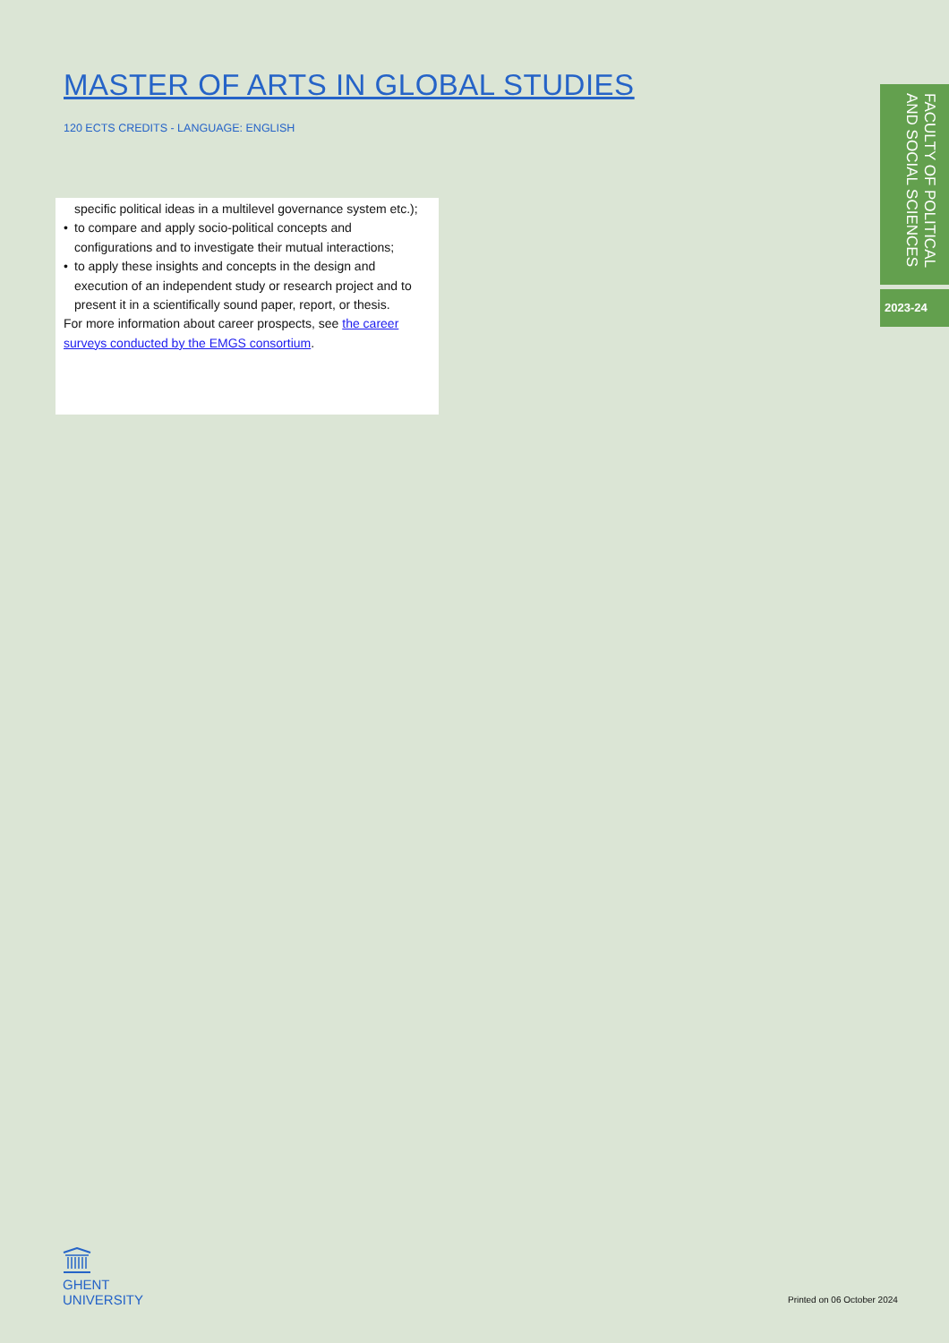MASTER OF ARTS IN GLOBAL STUDIES
120 ECTS CREDITS - LANGUAGE: ENGLISH
FACULTY OF POLITICAL AND SOCIAL SCIENCES
2023-24
specific political ideas in a multilevel governance system etc.);
• to compare and apply socio-political concepts and configurations and to investigate their mutual interactions;
• to apply these insights and concepts in the design and execution of an independent study or research project and to present it in a scientifically sound paper, report, or thesis.
For more information about career prospects, see the career surveys conducted by the EMGS consortium.
GHENT
UNIVERSITY
Printed on 06 October 2024